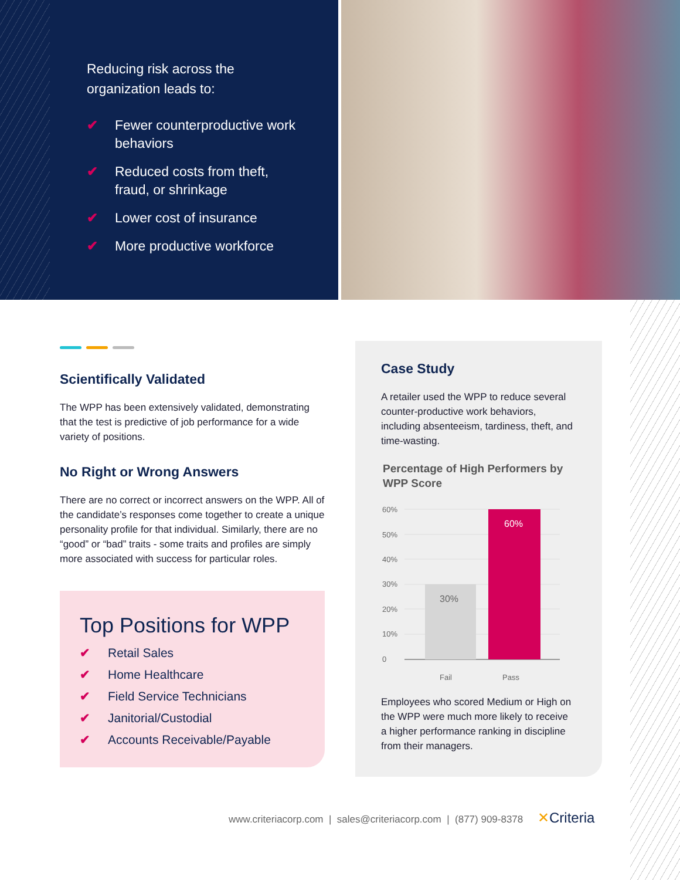Reducing risk across the organization leads to:
✔ Fewer counterproductive work behaviors
✔ Reduced costs from theft, fraud, or shrinkage
✔ Lower cost of insurance
✔ More productive workforce
Scientifically Validated
The WPP has been extensively validated, demonstrating that the test is predictive of job performance for a wide variety of positions.
No Right or Wrong Answers
There are no correct or incorrect answers on the WPP. All of the candidate’s responses come together to create a unique personality profile for that individual. Similarly, there are no “good” or “bad” traits - some traits and profiles are simply more associated with success for particular roles.
Top Positions for WPP
✔ Retail Sales
✔ Home Healthcare
✔ Field Service Technicians
✔ Janitorial/Custodial
✔ Accounts Receivable/Payable
Case Study
A retailer used the WPP to reduce several counter-productive work behaviors, including absenteeism, tardiness, theft, and time-wasting.
Percentage of High Performers by WPP Score
60%
50%
40%
30%
20%
10%
0
30%
60%
Fail
Pass
Employees who scored Medium or High on the WPP were much more likely to receive a higher performance ranking in discipline from their managers.
www.criteriacorp.com | sales@criteriacorp.com | (877) 909-8378 ✕Criteria